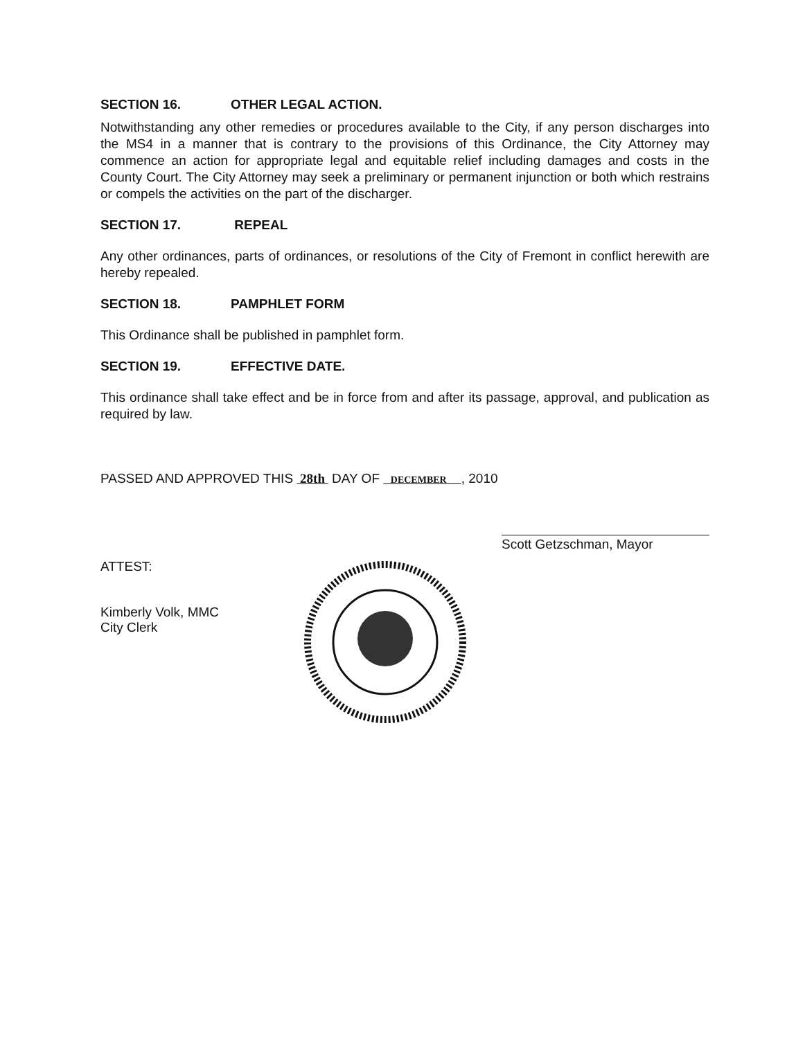SECTION 16. OTHER LEGAL ACTION.
Notwithstanding any other remedies or procedures available to the City, if any person discharges into the MS4 in a manner that is contrary to the provisions of this Ordinance, the City Attorney may commence an action for appropriate legal and equitable relief including damages and costs in the County Court. The City Attorney may seek a preliminary or permanent injunction or both which restrains or compels the activities on the part of the discharger.
SECTION 17. REPEAL
Any other ordinances, parts of ordinances, or resolutions of the City of Fremont in conflict herewith are hereby repealed.
SECTION 18. PAMPHLET FORM
This Ordinance shall be published in pamphlet form.
SECTION 19. EFFECTIVE DATE.
This ordinance shall take effect and be in force from and after its passage, approval, and publication as required by law.
PASSED AND APPROVED THIS 28th DAY OF DECEMBER , 2010
Scott Getzschman, Mayor
ATTEST:
Kimberly Volk, MMC
City Clerk